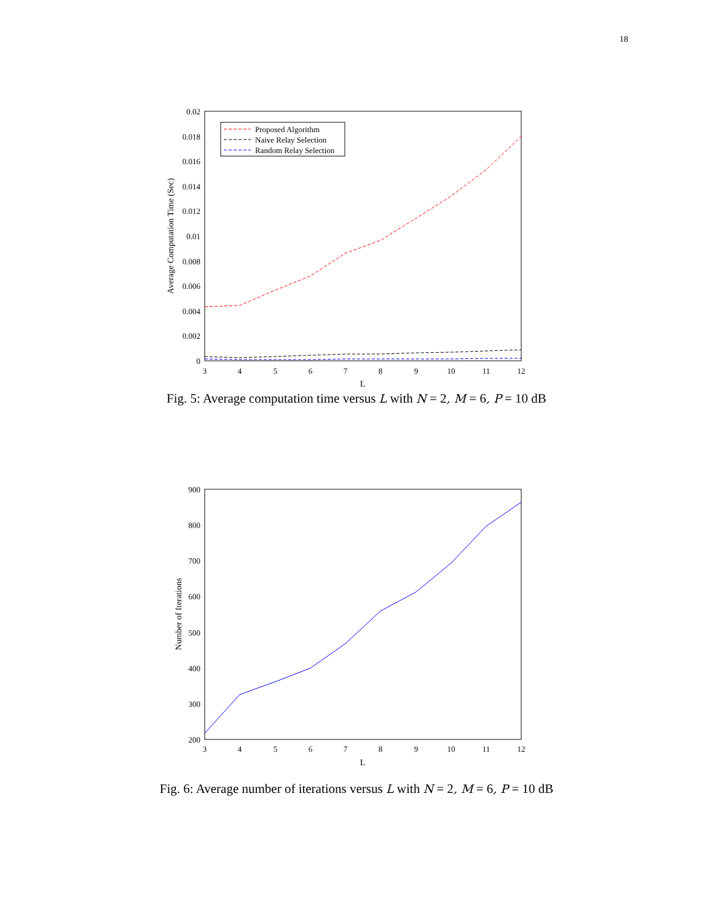18
0.02
0.018
0.016
0.014
0.012
0.01
0.008
0.006
0.004
0.002
0
3
4
5
6
7
8
9
10
11
12
L
Average Computation Time (Sec)
Proposed Algorithm
Naive Relay Selection
Random Relay Selection
Fig. 5: Average computation time versus L with N = 2, M = 6, P = 10 dB
900
800
700
600
500
400
300
200
3
4
5
6
7
8
9
10
11
12
L
Number of Iterations
Fig. 6: Average number of iterations versus L with N = 2, M = 6, P = 10 dB